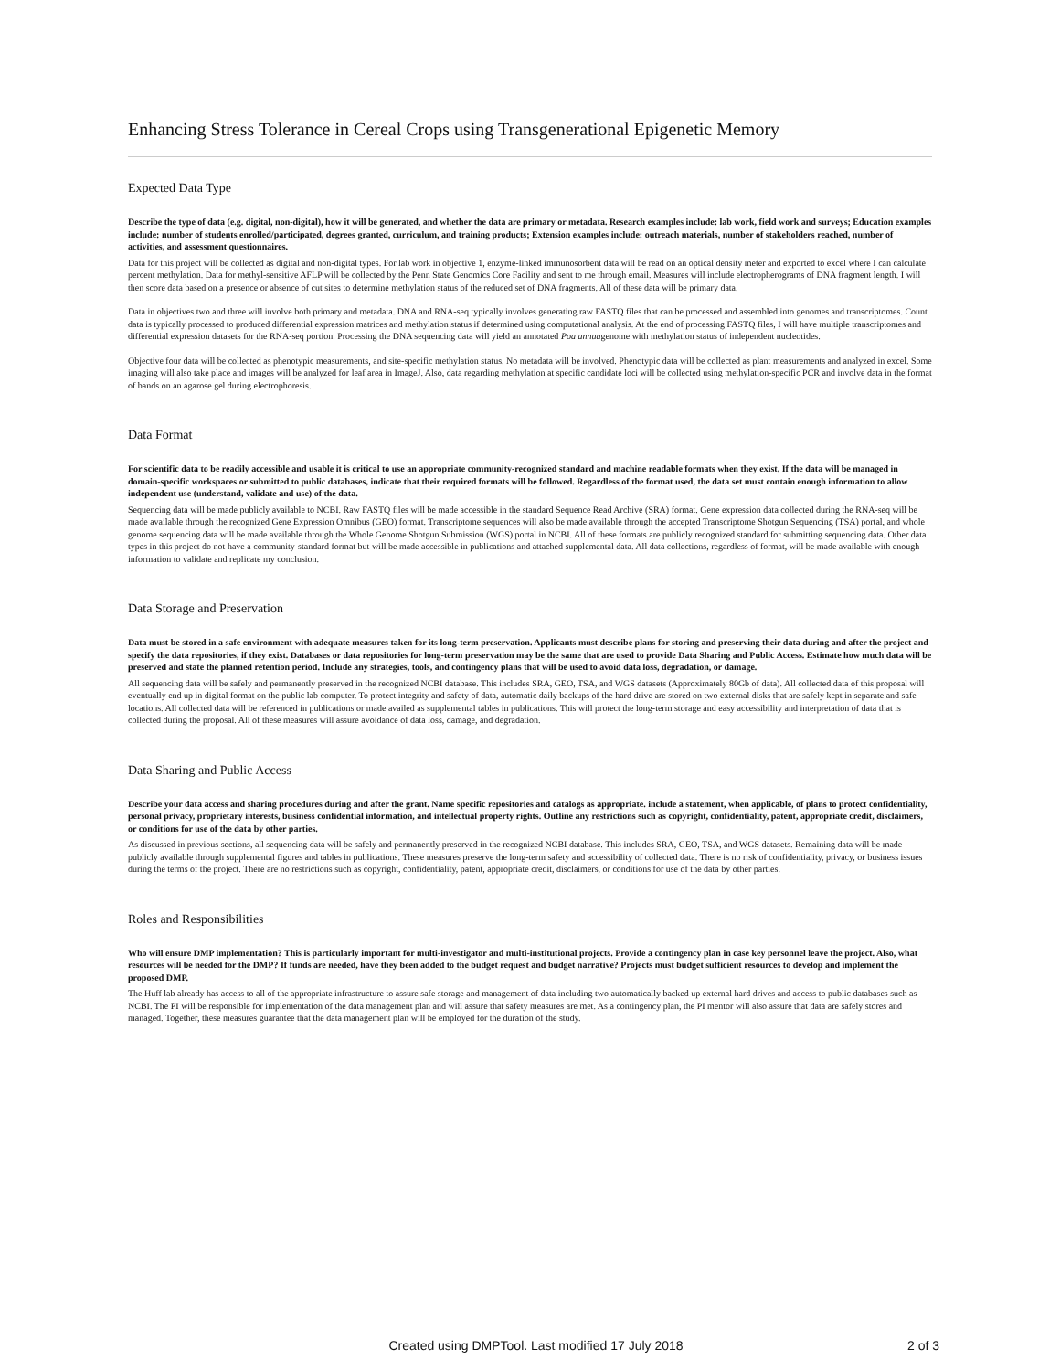Enhancing Stress Tolerance in Cereal Crops using Transgenerational Epigenetic Memory
Expected Data Type
Describe the type of data (e.g. digital, non-digital), how it will be generated, and whether the data are primary or metadata. Research examples include: lab work, field work and surveys; Education examples include: number of students enrolled/participated, degrees granted, curriculum, and training products; Extension examples include: outreach materials, number of stakeholders reached, number of activities, and assessment questionnaires.
Data for this project will be collected as digital and non-digital types. For lab work in objective 1, enzyme-linked immunosorbent data will be read on an optical density meter and exported to excel where I can calculate percent methylation. Data for methyl-sensitive AFLP will be collected by the Penn State Genomics Core Facility and sent to me through email. Measures will include electropherograms of DNA fragment length. I will then score data based on a presence or absence of cut sites to determine methylation status of the reduced set of DNA fragments. All of these data will be primary data.
Data in objectives two and three will involve both primary and metadata. DNA and RNA-seq typically involves generating raw FASTQ files that can be processed and assembled into genomes and transcriptomes. Count data is typically processed to produced differential expression matrices and methylation status if determined using computational analysis. At the end of processing FASTQ files, I will have multiple transcriptomes and differential expression datasets for the RNA-seq portion. Processing the DNA sequencing data will yield an annotated Poa annuagenome with methylation status of independent nucleotides.
Objective four data will be collected as phenotypic measurements, and site-specific methylation status. No metadata will be involved. Phenotypic data will be collected as plant measurements and analyzed in excel. Some imaging will also take place and images will be analyzed for leaf area in ImageJ. Also, data regarding methylation at specific candidate loci will be collected using methylation-specific PCR and involve data in the format of bands on an agarose gel during electrophoresis.
Data Format
For scientific data to be readily accessible and usable it is critical to use an appropriate community-recognized standard and machine readable formats when they exist. If the data will be managed in domain-specific workspaces or submitted to public databases, indicate that their required formats will be followed. Regardless of the format used, the data set must contain enough information to allow independent use (understand, validate and use) of the data.
Sequencing data will be made publicly available to NCBI. Raw FASTQ files will be made accessible in the standard Sequence Read Archive (SRA) format. Gene expression data collected during the RNA-seq will be made available through the recognized Gene Expression Omnibus (GEO) format. Transcriptome sequences will also be made available through the accepted Transcriptome Shotgun Sequencing (TSA) portal, and whole genome sequencing data will be made available through the Whole Genome Shotgun Submission (WGS) portal in NCBI. All of these formats are publicly recognized standard for submitting sequencing data. Other data types in this project do not have a community-standard format but will be made accessible in publications and attached supplemental data. All data collections, regardless of format, will be made available with enough information to validate and replicate my conclusion.
Data Storage and Preservation
Data must be stored in a safe environment with adequate measures taken for its long-term preservation. Applicants must describe plans for storing and preserving their data during and after the project and specify the data repositories, if they exist. Databases or data repositories for long-term preservation may be the same that are used to provide Data Sharing and Public Access. Estimate how much data will be preserved and state the planned retention period. Include any strategies, tools, and contingency plans that will be used to avoid data loss, degradation, or damage.
All sequencing data will be safely and permanently preserved in the recognized NCBI database. This includes SRA, GEO, TSA, and WGS datasets (Approximately 80Gb of data). All collected data of this proposal will eventually end up in digital format on the public lab computer. To protect integrity and safety of data, automatic daily backups of the hard drive are stored on two external disks that are safely kept in separate and safe locations. All collected data will be referenced in publications or made availed as supplemental tables in publications. This will protect the long-term storage and easy accessibility and interpretation of data that is collected during the proposal. All of these measures will assure avoidance of data loss, damage, and degradation.
Data Sharing and Public Access
Describe your data access and sharing procedures during and after the grant. Name specific repositories and catalogs as appropriate. include a statement, when applicable, of plans to protect confidentiality, personal privacy, proprietary interests, business confidential information, and intellectual property rights. Outline any restrictions such as copyright, confidentiality, patent, appropriate credit, disclaimers, or conditions for use of the data by other parties.
As discussed in previous sections, all sequencing data will be safely and permanently preserved in the recognized NCBI database. This includes SRA, GEO, TSA, and WGS datasets. Remaining data will be made publicly available through supplemental figures and tables in publications. These measures preserve the long-term safety and accessibility of collected data. There is no risk of confidentiality, privacy, or business issues during the terms of the project. There are no restrictions such as copyright, confidentiality, patent, appropriate credit, disclaimers, or conditions for use of the data by other parties.
Roles and Responsibilities
Who will ensure DMP implementation? This is particularly important for multi-investigator and multi-institutional projects. Provide a contingency plan in case key personnel leave the project. Also, what resources will be needed for the DMP? If funds are needed, have they been added to the budget request and budget narrative? Projects must budget sufficient resources to develop and implement the proposed DMP.
The Huff lab already has access to all of the appropriate infrastructure to assure safe storage and management of data including two automatically backed up external hard drives and access to public databases such as NCBI. The PI will be responsible for implementation of the data management plan and will assure that safety measures are met. As a contingency plan, the PI mentor will also assure that data are safely stores and managed. Together, these measures guarantee that the data management plan will be employed for the duration of the study.
Created using DMPTool. Last modified 17 July 2018 2 of 3